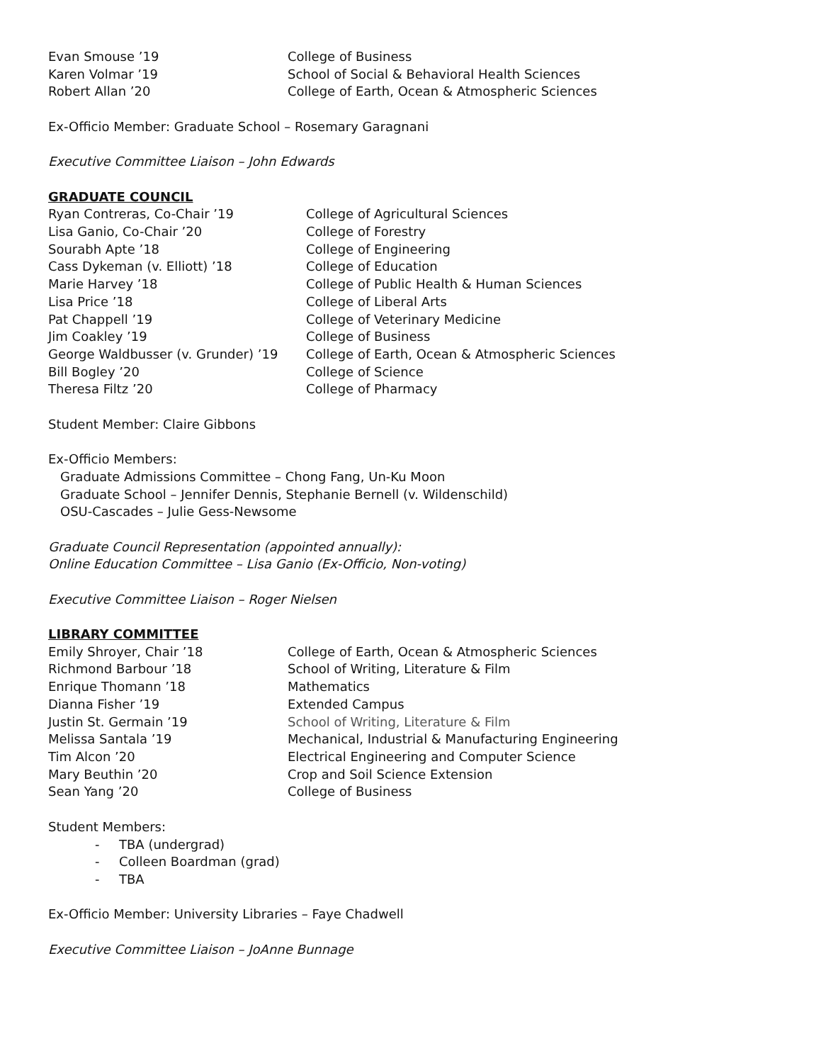| Evan Smouse ’19 | College of Business |
| Karen Volmar ’19 | School of Social & Behavioral Health Sciences |
| Robert Allan ’20 | College of Earth, Ocean & Atmospheric Sciences |
Ex-Officio Member: Graduate School – Rosemary Garagnani
Executive Committee Liaison – John Edwards
GRADUATE COUNCIL
| Ryan Contreras, Co-Chair ’19 | College of Agricultural Sciences |
| Lisa Ganio, Co-Chair ’20 | College of Forestry |
| Sourabh Apte ’18 | College of Engineering |
| Cass Dykeman (v. Elliott) ’18 | College of Education |
| Marie Harvey ’18 | College of Public Health & Human Sciences |
| Lisa Price ’18 | College of Liberal Arts |
| Pat Chappell ’19 | College of Veterinary Medicine |
| Jim Coakley ’19 | College of Business |
| George Waldbusser (v. Grunder) ’19 | College of Earth, Ocean & Atmospheric Sciences |
| Bill Bogley ’20 | College of Science |
| Theresa Filtz ’20 | College of Pharmacy |
Student Member: Claire Gibbons
Ex-Officio Members:
Graduate Admissions Committee – Chong Fang, Un-Ku Moon
Graduate School – Jennifer Dennis, Stephanie Bernell (v. Wildenschild)
OSU-Cascades – Julie Gess-Newsome
Graduate Council Representation (appointed annually):
Online Education Committee – Lisa Ganio (Ex-Officio, Non-voting)
Executive Committee Liaison – Roger Nielsen
LIBRARY COMMITTEE
| Emily Shroyer, Chair ’18 | College of Earth, Ocean & Atmospheric Sciences |
| Richmond Barbour ’18 | School of Writing, Literature & Film |
| Enrique Thomann ’18 | Mathematics |
| Dianna Fisher ’19 | Extended Campus |
| Justin St. Germain ’19 | School of Writing, Literature & Film |
| Melissa Santala ’19 | Mechanical, Industrial & Manufacturing Engineering |
| Tim Alcon ’20 | Electrical Engineering and Computer Science |
| Mary Beuthin ’20 | Crop and Soil Science Extension |
| Sean Yang ’20 | College of Business |
Student Members:
- TBA (undergrad)
- Colleen Boardman (grad)
- TBA
Ex-Officio Member: University Libraries – Faye Chadwell
Executive Committee Liaison – JoAnne Bunnage